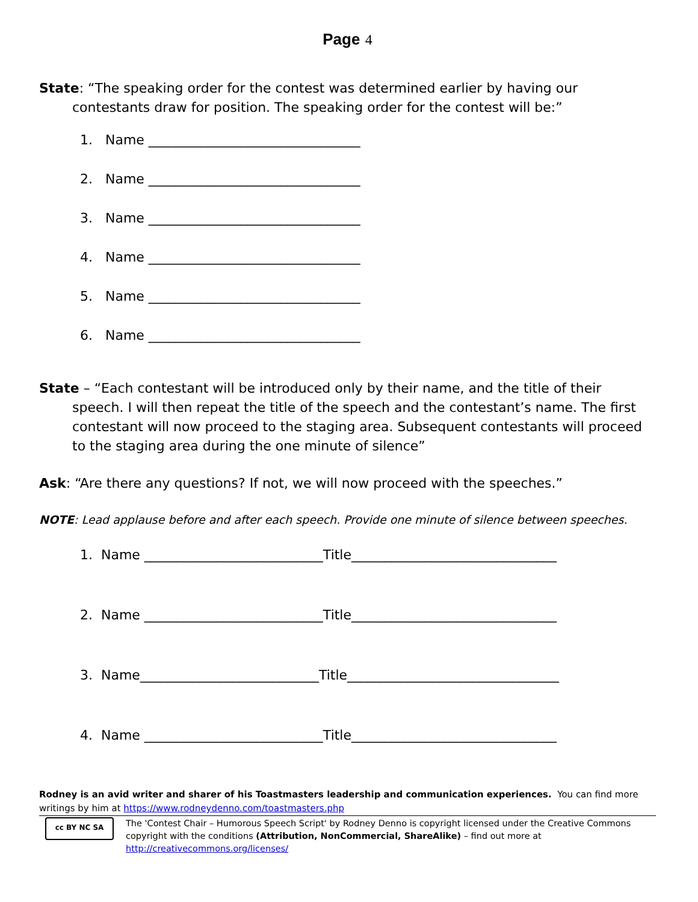Page 4
State: “The speaking order for the contest was determined earlier by having our contestants draw for position. The speaking order for the contest will be:”
1. Name ________________________________
2. Name ________________________________
3. Name ________________________________
4. Name ________________________________
5. Name ________________________________
6. Name ________________________________
State – “Each contestant will be introduced only by their name, and the title of their speech. I will then repeat the title of the speech and the contestant’s name. The first contestant will now proceed to the staging area. Subsequent contestants will proceed to the staging area during the one minute of silence”
Ask: “Are there any questions? If not, we will now proceed with the speeches.”
NOTE: Lead applause before and after each speech. Provide one minute of silence between speeches.
1. Name ___________________________Title_______________________________
2. Name ___________________________Title_______________________________
3. Name___________________________Title________________________________
4. Name ___________________________Title_______________________________
Rodney is an avid writer and sharer of his Toastmasters leadership and communication experiences. You can find more writings by him at https://www.rodneydenno.com/toastmasters.php
cc BY NC SA
The 'Contest Chair – Humorous Speech Script' by Rodney Denno is copyright licensed under the Creative Commons copyright with the conditions (Attribution, NonCommercial, ShareAlike) – find out more at http://creativecommons.org/licenses/